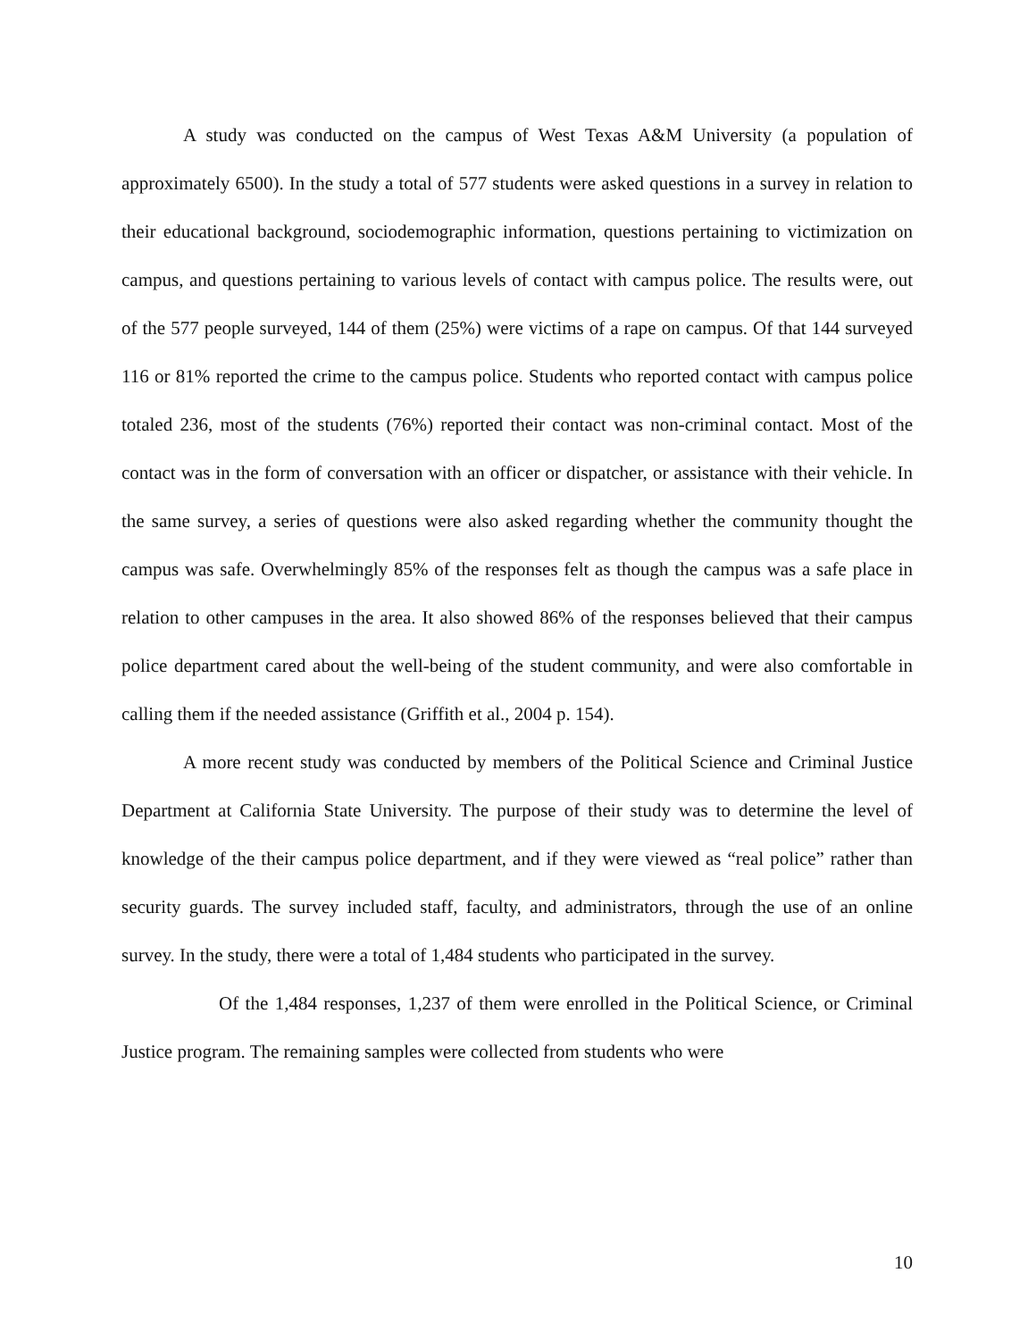A study was conducted on the campus of West Texas A&M University (a population of approximately 6500). In the study a total of 577 students were asked questions in a survey in relation to their educational background, sociodemographic information, questions pertaining to victimization on campus, and questions pertaining to various levels of contact with campus police. The results were, out of the 577 people surveyed, 144 of them (25%) were victims of a rape on campus. Of that 144 surveyed 116 or 81% reported the crime to the campus police. Students who reported contact with campus police totaled 236, most of the students (76%) reported their contact was non-criminal contact. Most of the contact was in the form of conversation with an officer or dispatcher, or assistance with their vehicle. In the same survey, a series of questions were also asked regarding whether the community thought the campus was safe. Overwhelmingly 85% of the responses felt as though the campus was a safe place in relation to other campuses in the area. It also showed 86% of the responses believed that their campus police department cared about the well-being of the student community, and were also comfortable in calling them if the needed assistance (Griffith et al., 2004 p. 154).
A more recent study was conducted by members of the Political Science and Criminal Justice Department at California State University. The purpose of their study was to determine the level of knowledge of the their campus police department, and if they were viewed as “real police” rather than security guards. The survey included staff, faculty, and administrators, through the use of an online survey. In the study, there were a total of 1,484 students who participated in the survey.
Of the 1,484 responses, 1,237 of them were enrolled in the Political Science, or Criminal Justice program. The remaining samples were collected from students who were
10